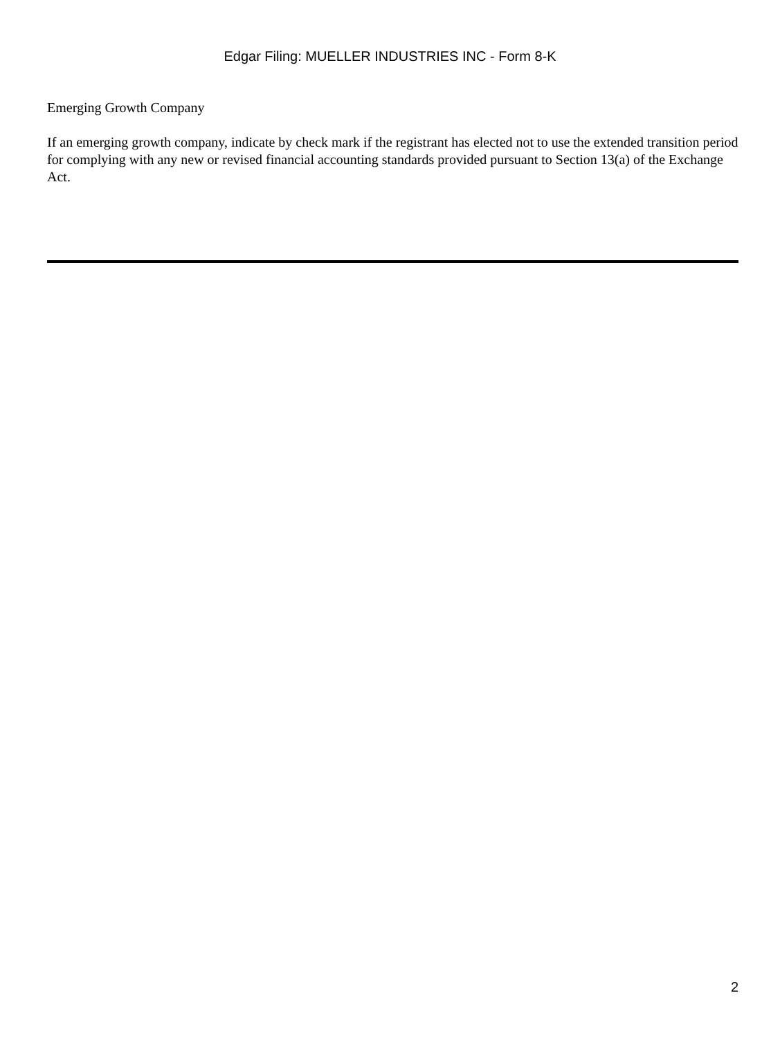Edgar Filing: MUELLER INDUSTRIES INC - Form 8-K
Emerging Growth Company
If an emerging growth company, indicate by check mark if the registrant has elected not to use the extended transition period for complying with any new or revised financial accounting standards provided pursuant to Section 13(a) of the Exchange Act.
2